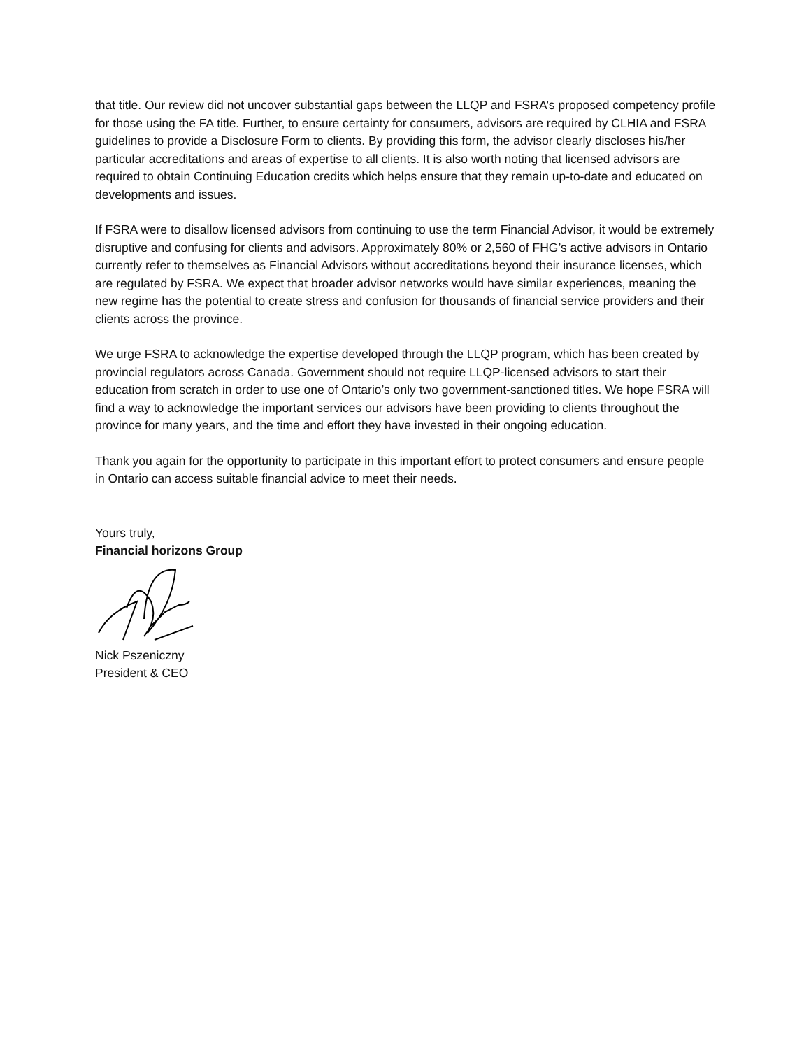that title. Our review did not uncover substantial gaps between the LLQP and FSRA’s proposed competency profile for those using the FA title. Further, to ensure certainty for consumers, advisors are required by CLHIA and FSRA guidelines to provide a Disclosure Form to clients. By providing this form, the advisor clearly discloses his/her particular accreditations and areas of expertise to all clients. It is also worth noting that licensed advisors are required to obtain Continuing Education credits which helps ensure that they remain up-to-date and educated on developments and issues.
If FSRA were to disallow licensed advisors from continuing to use the term Financial Advisor, it would be extremely disruptive and confusing for clients and advisors. Approximately 80% or 2,560 of FHG’s active advisors in Ontario currently refer to themselves as Financial Advisors without accreditations beyond their insurance licenses, which are regulated by FSRA. We expect that broader advisor networks would have similar experiences, meaning the new regime has the potential to create stress and confusion for thousands of financial service providers and their clients across the province.
We urge FSRA to acknowledge the expertise developed through the LLQP program, which has been created by provincial regulators across Canada. Government should not require LLQP-licensed advisors to start their education from scratch in order to use one of Ontario’s only two government-sanctioned titles. We hope FSRA will find a way to acknowledge the important services our advisors have been providing to clients throughout the province for many years, and the time and effort they have invested in their ongoing education.
Thank you again for the opportunity to participate in this important effort to protect consumers and ensure people in Ontario can access suitable financial advice to meet their needs.
Yours truly,
Financial horizons Group
Nick Pszeniczny
President & CEO